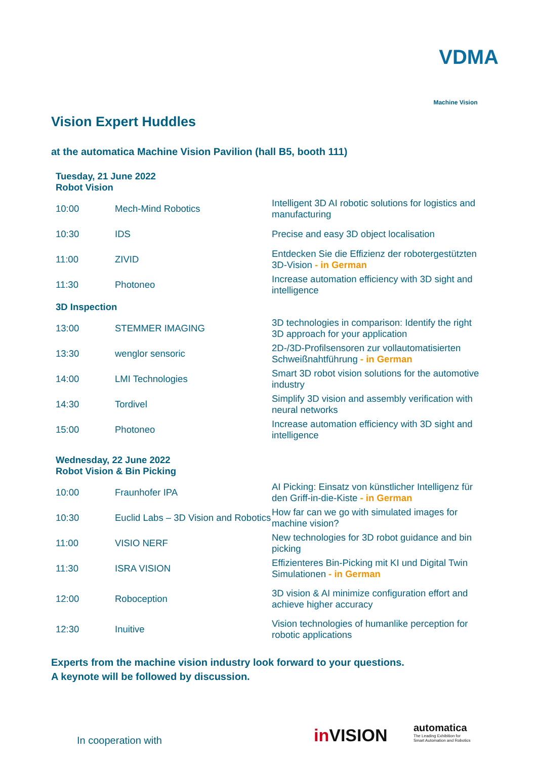VDMA
Machine Vision
Vision Expert Huddles
at the automatica Machine Vision Pavilion (hall B5, booth 111)
| Tuesday, 21 June 2022 Robot Vision | | |
| --- | --- | --- |
| 10:00 | Mech-Mind Robotics | Intelligent 3D AI robotic solutions for logistics and manufacturing |
| 10:30 | IDS | Precise and easy 3D object localisation |
| 11:00 | ZIVID | Entdecken Sie die Effizienz der robotergestützten 3D-Vision - in German |
| 11:30 | Photoneo | Increase automation efficiency with 3D sight and intelligence |
| 3D Inspection | | |
| 13:00 | STEMMER IMAGING | 3D technologies in comparison: Identify the right 3D approach for your application |
| 13:30 | wenglor sensoric | 2D-/3D-Profilsensoren zur vollautomatisierten Schweißnahtführung - in German |
| 14:00 | LMI Technologies | Smart 3D robot vision solutions for the automotive industry |
| 14:30 | Tordivel | Simplify 3D vision and assembly verification with neural networks |
| 15:00 | Photoneo | Increase automation efficiency with 3D sight and intelligence |
| Wednesday, 22 June 2022 Robot Vision & Bin Picking | | |
| 10:00 | Fraunhofer IPA | AI Picking: Einsatz von künstlicher Intelligenz für den Griff-in-die-Kiste - in German |
| 10:30 | Euclid Labs – 3D Vision and Robotics | How far can we go with simulated images for machine vision? |
| 11:00 | VISIO NERF | New technologies for 3D robot guidance and bin picking |
| 11:30 | ISRA VISION | Effizienteres Bin-Picking mit KI und Digital Twin Simulationen - in German |
| 12:00 | Roboception | 3D vision & AI minimize configuration effort and achieve higher accuracy |
| 12:30 | Inuitive | Vision technologies of humanlike perception for robotic applications |
Experts from the machine vision industry look forward to your questions.
A keynote will be followed by discussion.
In cooperation with in VISION
automatica
The Leading Exhibition for
Smart Automation and Robotics